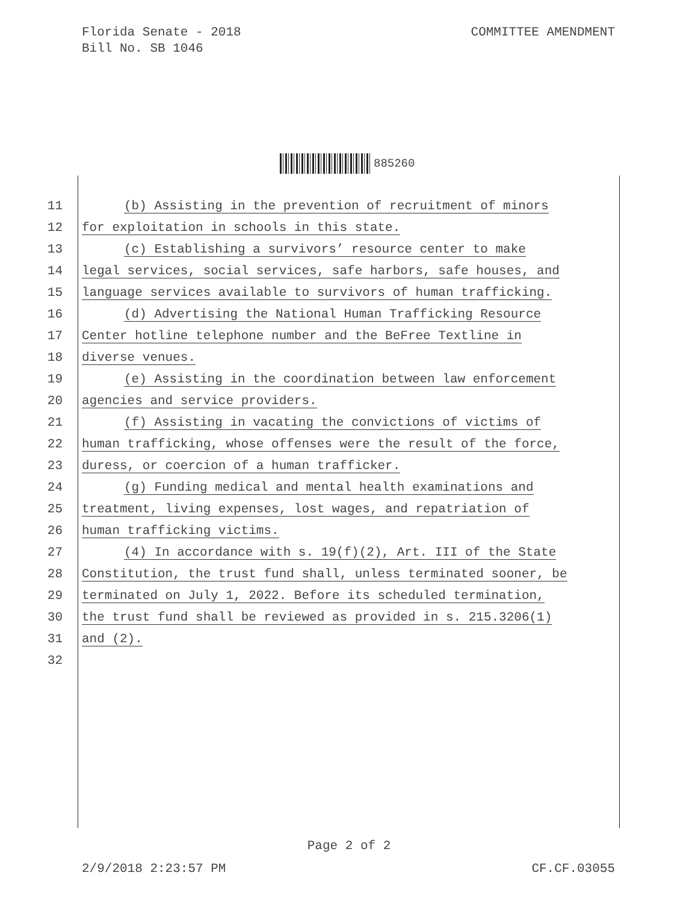Florida Senate - 2018
Bill No. SB 1046
COMMITTEE AMENDMENT
885260
11 (b) Assisting in the prevention of recruitment of minors
12 for exploitation in schools in this state.
13 (c) Establishing a survivors’ resource center to make
14 legal services, social services, safe harbors, safe houses, and
15 language services available to survivors of human trafficking.
16 (d) Advertising the National Human Trafficking Resource
17 Center hotline telephone number and the BeFree Textline in
18 diverse venues.
19 (e) Assisting in the coordination between law enforcement
20 agencies and service providers.
21 (f) Assisting in vacating the convictions of victims of
22 human trafficking, whose offenses were the result of the force,
23 duress, or coercion of a human trafficker.
24 (g) Funding medical and mental health examinations and
25 treatment, living expenses, lost wages, and repatriation of
26 human trafficking victims.
27 (4) In accordance with s. 19(f)(2), Art. III of the State
28 Constitution, the trust fund shall, unless terminated sooner, be
29 terminated on July 1, 2022. Before its scheduled termination,
30 the trust fund shall be reviewed as provided in s. 215.3206(1)
31 and (2).
32
Page 2 of 2
2/9/2018 2:23:57 PM CF.CF.03055